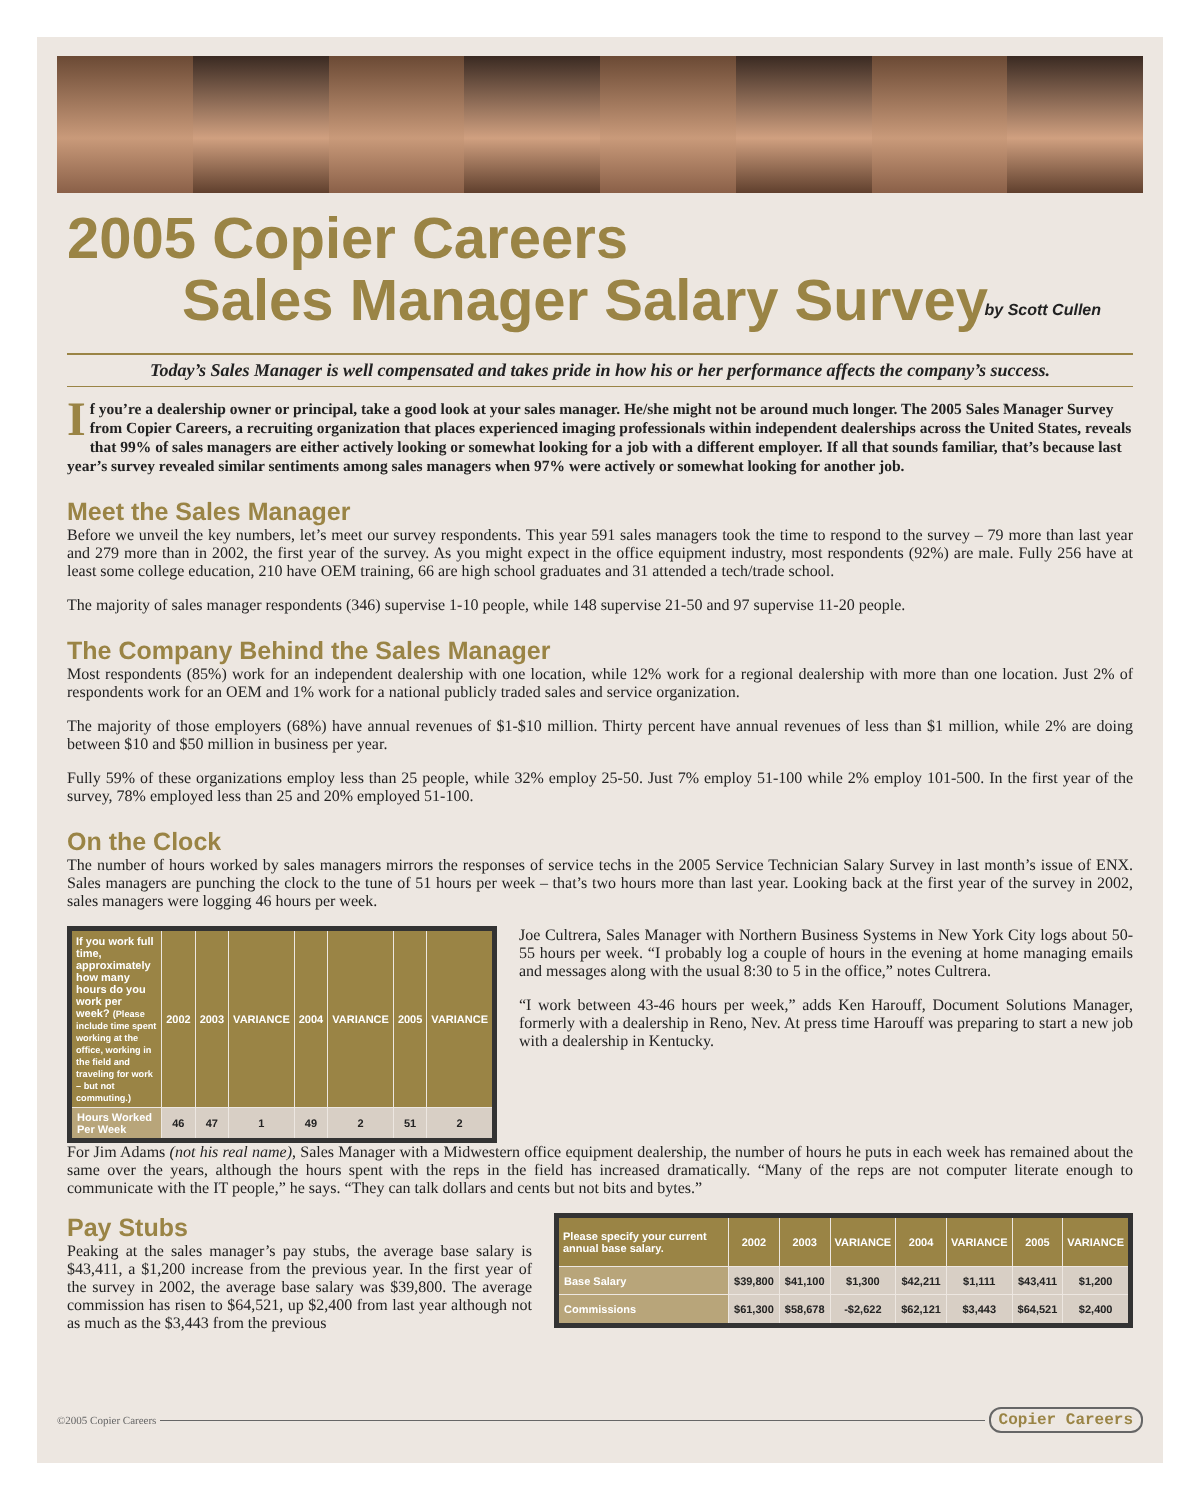2005 Copier Careers
Sales Manager Salary Survey
by Scott Cullen
Today’s Sales Manager is well compensated and takes pride in how his or her performance affects the company’s success.
If you’re a dealership owner or principal, take a good look at your sales manager. He/she might not be around much longer. The 2005 Sales Manager Survey from Copier Careers, a recruiting organization that places experienced imaging professionals within independent dealerships across the United States, reveals that 99% of sales managers are either actively looking or somewhat looking for a job with a different employer. If all that sounds familiar, that’s because last year’s survey revealed similar sentiments among sales managers when 97% were actively or somewhat looking for another job.
Meet the Sales Manager
Before we unveil the key numbers, let’s meet our survey respondents. This year 591 sales managers took the time to respond to the survey – 79 more than last year and 279 more than in 2002, the first year of the survey. As you might expect in the office equipment industry, most respondents (92%) are male. Fully 256 have at least some college education, 210 have OEM training, 66 are high school graduates and 31 attended a tech/trade school.
The majority of sales manager respondents (346) supervise 1-10 people, while 148 supervise 21-50 and 97 supervise 11-20 people.
The Company Behind the Sales Manager
Most respondents (85%) work for an independent dealership with one location, while 12% work for a regional dealership with more than one location. Just 2% of respondents work for an OEM and 1% work for a national publicly traded sales and service organization.
The majority of those employers (68%) have annual revenues of $1-$10 million. Thirty percent have annual revenues of less than $1 million, while 2% are doing between $10 and $50 million in business per year.
Fully 59% of these organizations employ less than 25 people, while 32% employ 25-50. Just 7% employ 51-100 while 2% employ 101-500. In the first year of the survey, 78% employed less than 25 and 20% employed 51-100.
On the Clock
The number of hours worked by sales managers mirrors the responses of service techs in the 2005 Service Technician Salary Survey in last month’s issue of ENX. Sales managers are punching the clock to the tune of 51 hours per week – that’s two hours more than last year. Looking back at the first year of the survey in 2002, sales managers were logging 46 hours per week.
| If you work full time, approximately how many hours do you work per week? (Please include time spent working at the office, working in the field and traveling for work – but not commuting.) | 2002 | 2003 | VARIANCE | 2004 | VARIANCE | 2005 | VARIANCE |
| --- | --- | --- | --- | --- | --- | --- | --- |
| Hours Worked Per Week | 46 | 47 | 1 | 49 | 2 | 51 | 2 |
Joe Cultrera, Sales Manager with Northern Business Systems in New York City logs about 50-55 hours per week. “I probably log a couple of hours in the evening at home managing emails and messages along with the usual 8:30 to 5 in the office,” notes Cultrera.
“I work between 43-46 hours per week,” adds Ken Harouff, Document Solutions Manager, formerly with a dealership in Reno, Nev. At press time Harouff was preparing to start a new job with a dealership in Kentucky.
For Jim Adams (not his real name), Sales Manager with a Midwestern office equipment dealership, the number of hours he puts in each week has remained about the same over the years, although the hours spent with the reps in the field has increased dramatically. “Many of the reps are not computer literate enough to communicate with the IT people,” he says. “They can talk dollars and cents but not bits and bytes.”
Pay Stubs
Peaking at the sales manager’s pay stubs, the average base salary is $43,411, a $1,200 increase from the previous year. In the first year of the survey in 2002, the average base salary was $39,800. The average commission has risen to $64,521, up $2,400 from last year although not as much as the $3,443 from the previous
| Please specify your current annual base salary. | 2002 | 2003 | VARIANCE | 2004 | VARIANCE | 2005 | VARIANCE |
| --- | --- | --- | --- | --- | --- | --- | --- |
| Base Salary | $39,800 | $41,100 | $1,300 | $42,211 | $1,111 | $43,411 | $1,200 |
| Commissions | $61,300 | $58,678 | -$2,622 | $62,121 | $3,443 | $64,521 | $2,400 |
©2005 Copier Careers
Copier Careers